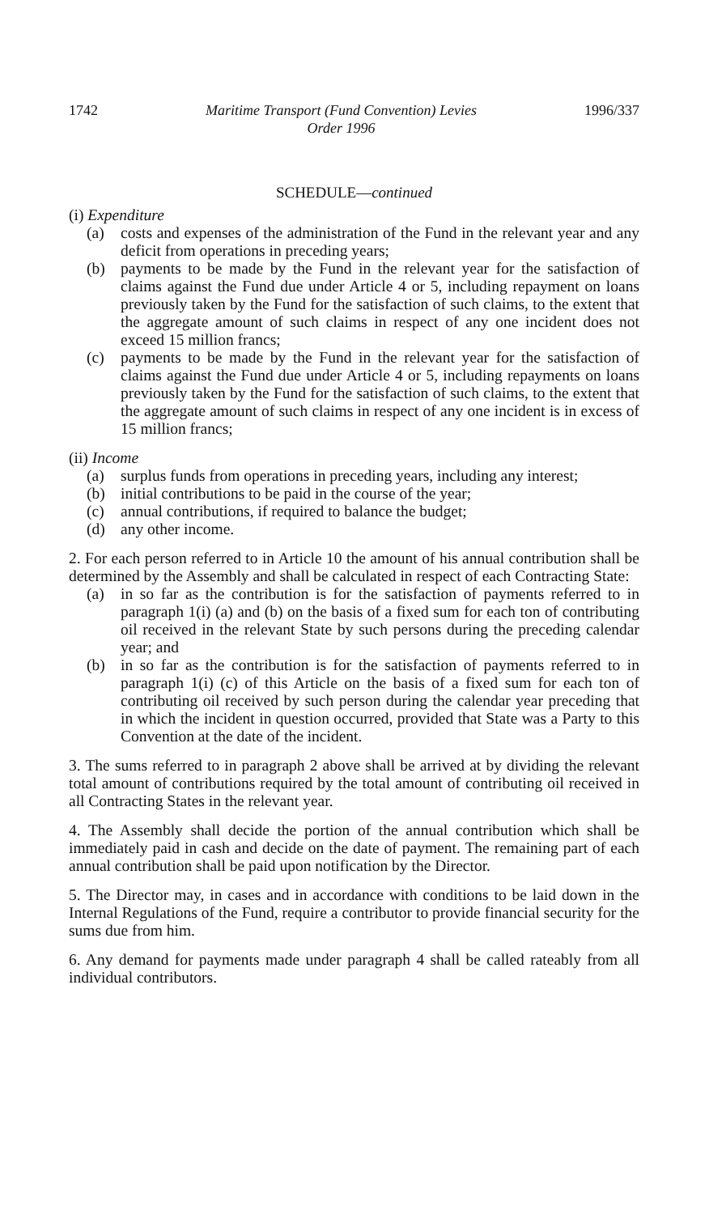1742 Maritime Transport (Fund Convention) Levies
Order 1996 1996/337
SCHEDULE—continued
(i) Expenditure
(a) costs and expenses of the administration of the Fund in the relevant year and any deficit from operations in preceding years;
(b) payments to be made by the Fund in the relevant year for the satisfaction of claims against the Fund due under Article 4 or 5, including repayment on loans previously taken by the Fund for the satisfaction of such claims, to the extent that the aggregate amount of such claims in respect of any one incident does not exceed 15 million francs;
(c) payments to be made by the Fund in the relevant year for the satisfaction of claims against the Fund due under Article 4 or 5, including repayments on loans previously taken by the Fund for the satisfaction of such claims, to the extent that the aggregate amount of such claims in respect of any one incident is in excess of 15 million francs;
(ii) Income
(a) surplus funds from operations in preceding years, including any interest;
(b) initial contributions to be paid in the course of the year;
(c) annual contributions, if required to balance the budget;
(d) any other income.
2. For each person referred to in Article 10 the amount of his annual contribution shall be determined by the Assembly and shall be calculated in respect of each Contracting State:
(a) in so far as the contribution is for the satisfaction of payments referred to in paragraph 1(i) (a) and (b) on the basis of a fixed sum for each ton of contributing oil received in the relevant State by such persons during the preceding calendar year; and
(b) in so far as the contribution is for the satisfaction of payments referred to in paragraph 1(i) (c) of this Article on the basis of a fixed sum for each ton of contributing oil received by such person during the calendar year preceding that in which the incident in question occurred, provided that State was a Party to this Convention at the date of the incident.
3. The sums referred to in paragraph 2 above shall be arrived at by dividing the relevant total amount of contributions required by the total amount of contributing oil received in all Contracting States in the relevant year.
4. The Assembly shall decide the portion of the annual contribution which shall be immediately paid in cash and decide on the date of payment. The remaining part of each annual contribution shall be paid upon notification by the Director.
5. The Director may, in cases and in accordance with conditions to be laid down in the Internal Regulations of the Fund, require a contributor to provide financial security for the sums due from him.
6. Any demand for payments made under paragraph 4 shall be called rateably from all individual contributors.